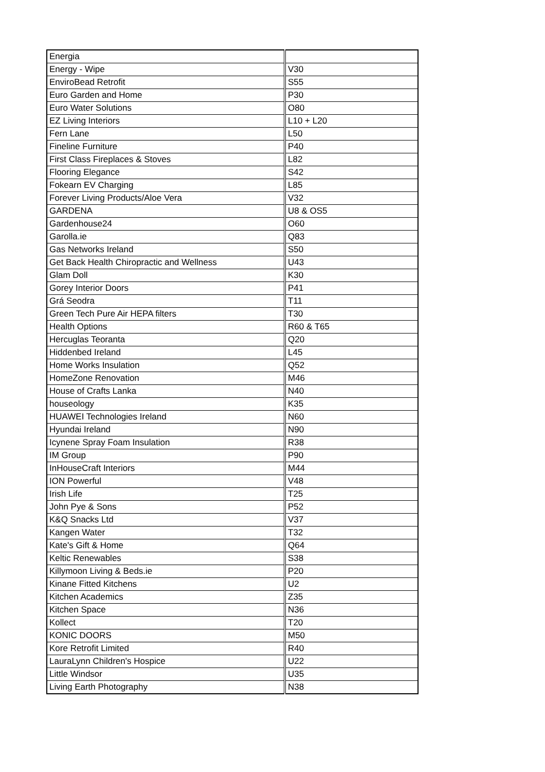| Energia | |
| Energy - Wipe | V30 |
| EnviroBead Retrofit | S55 |
| Euro Garden and Home | P30 |
| Euro Water Solutions | O80 |
| EZ Living Interiors | L10 + L20 |
| Fern Lane | L50 |
| Fineline Furniture | P40 |
| First Class Fireplaces & Stoves | L82 |
| Flooring Elegance | S42 |
| Fokearn EV Charging | L85 |
| Forever Living Products/Aloe Vera | V32 |
| GARDENA | U8 & OS5 |
| Gardenhouse24 | O60 |
| Garolla.ie | Q83 |
| Gas Networks Ireland | S50 |
| Get Back Health Chiropractic and Wellness | U43 |
| Glam Doll | K30 |
| Gorey Interior Doors | P41 |
| Grá Seodra | T11 |
| Green Tech Pure Air HEPA filters | T30 |
| Health Options | R60 & T65 |
| Hercuglas Teoranta | Q20 |
| Hiddenbed Ireland | L45 |
| Home Works Insulation | Q52 |
| HomeZone Renovation | M46 |
| House of Crafts Lanka | N40 |
| houseology | K35 |
| HUAWEI Technologies Ireland | N60 |
| Hyundai Ireland | N90 |
| Icynene Spray Foam Insulation | R38 |
| IM Group | P90 |
| InHouseCraft Interiors | M44 |
| ION Powerful | V48 |
| Irish Life | T25 |
| John Pye & Sons | P52 |
| K&Q Snacks Ltd | V37 |
| Kangen Water | T32 |
| Kate's Gift & Home | Q64 |
| Keltic Renewables | S38 |
| Killymoon Living & Beds.ie | P20 |
| Kinane Fitted Kitchens | U2 |
| Kitchen Academics | Z35 |
| Kitchen Space | N36 |
| Kollect | T20 |
| KONIC DOORS | M50 |
| Kore Retrofit Limited | R40 |
| LauraLynn Children's Hospice | U22 |
| Little Windsor | U35 |
| Living Earth Photography | N38 |